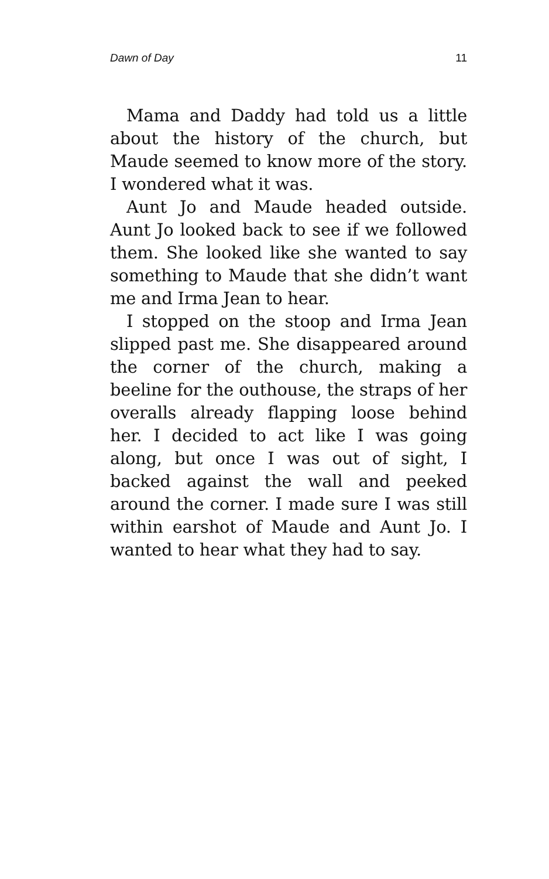Dawn of Day 11
Mama and Daddy had told us a little about the history of the church, but Maude seemed to know more of the story. I wondered what it was.
Aunt Jo and Maude headed outside. Aunt Jo looked back to see if we followed them. She looked like she wanted to say something to Maude that she didn’t want me and Irma Jean to hear.
I stopped on the stoop and Irma Jean slipped past me. She disappeared around the corner of the church, making a beeline for the outhouse, the straps of her overalls already flapping loose behind her. I decided to act like I was going along, but once I was out of sight, I backed against the wall and peeked around the corner. I made sure I was still within earshot of Maude and Aunt Jo. I wanted to hear what they had to say.